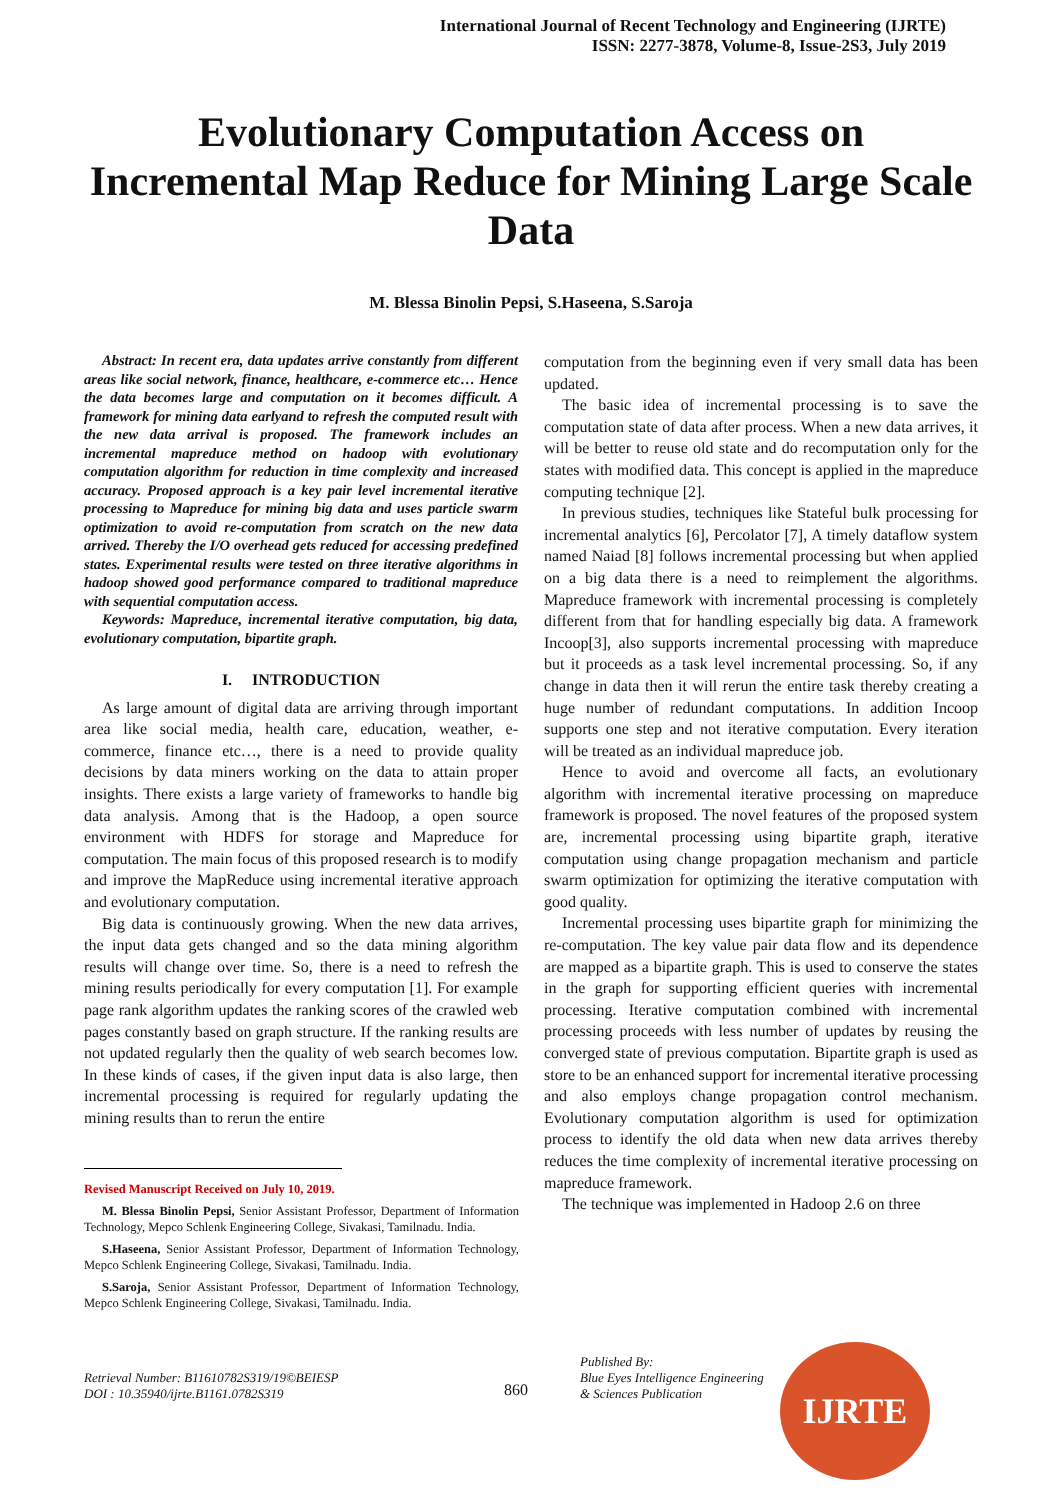International Journal of Recent Technology and Engineering (IJRTE)
ISSN: 2277-3878, Volume-8, Issue-2S3, July 2019
Evolutionary Computation Access on Incremental Map Reduce for Mining Large Scale Data
M. Blessa Binolin Pepsi, S.Haseena, S.Saroja
Abstract: In recent era, data updates arrive constantly from different areas like social network, finance, healthcare, e-commerce etc… Hence the data becomes large and computation on it becomes difficult. A framework for mining data earlyand to refresh the computed result with the new data arrival is proposed. The framework includes an incremental mapreduce method on hadoop with evolutionary computation algorithm for reduction in time complexity and increased accuracy. Proposed approach is a key pair level incremental iterative processing to Mapreduce for mining big data and uses particle swarm optimization to avoid re-computation from scratch on the new data arrived. Thereby the I/O overhead gets reduced for accessing predefined states. Experimental results were tested on three iterative algorithms in hadoop showed good performance compared to traditional mapreduce with sequential computation access.
Keywords: Mapreduce, incremental iterative computation, big data, evolutionary computation, bipartite graph.
I. INTRODUCTION
As large amount of digital data are arriving through important area like social media, health care, education, weather, e-commerce, finance etc…, there is a need to provide quality decisions by data miners working on the data to attain proper insights. There exists a large variety of frameworks to handle big data analysis. Among that is the Hadoop, a open source environment with HDFS for storage and Mapreduce for computation. The main focus of this proposed research is to modify and improve the MapReduce using incremental iterative approach and evolutionary computation.
Big data is continuously growing. When the new data arrives, the input data gets changed and so the data mining algorithm results will change over time. So, there is a need to refresh the mining results periodically for every computation [1]. For example page rank algorithm updates the ranking scores of the crawled web pages constantly based on graph structure. If the ranking results are not updated regularly then the quality of web search becomes low. In these kinds of cases, if the given input data is also large, then incremental processing is required for regularly updating the mining results than to rerun the entire
Revised Manuscript Received on July 10, 2019.
M. Blessa Binolin Pepsi, Senior Assistant Professor, Department of Information Technology, Mepco Schlenk Engineering College, Sivakasi, Tamilnadu. India.
S.Haseena, Senior Assistant Professor, Department of Information Technology, Mepco Schlenk Engineering College, Sivakasi, Tamilnadu. India.
S.Saroja, Senior Assistant Professor, Department of Information Technology, Mepco Schlenk Engineering College, Sivakasi, Tamilnadu. India.
computation from the beginning even if very small data has been updated.
The basic idea of incremental processing is to save the computation state of data after process. When a new data arrives, it will be better to reuse old state and do recomputation only for the states with modified data. This concept is applied in the mapreduce computing technique [2].
In previous studies, techniques like Stateful bulk processing for incremental analytics [6], Percolator [7], A timely dataflow system named Naiad [8] follows incremental processing but when applied on a big data there is a need to reimplement the algorithms. Mapreduce framework with incremental processing is completely different from that for handling especially big data. A framework Incoop[3], also supports incremental processing with mapreduce but it proceeds as a task level incremental processing. So, if any change in data then it will rerun the entire task thereby creating a huge number of redundant computations. In addition Incoop supports one step and not iterative computation. Every iteration will be treated as an individual mapreduce job.
Hence to avoid and overcome all facts, an evolutionary algorithm with incremental iterative processing on mapreduce framework is proposed. The novel features of the proposed system are, incremental processing using bipartite graph, iterative computation using change propagation mechanism and particle swarm optimization for optimizing the iterative computation with good quality.
Incremental processing uses bipartite graph for minimizing the re-computation. The key value pair data flow and its dependence are mapped as a bipartite graph. This is used to conserve the states in the graph for supporting efficient queries with incremental processing. Iterative computation combined with incremental processing proceeds with less number of updates by reusing the converged state of previous computation. Bipartite graph is used as store to be an enhanced support for incremental iterative processing and also employs change propagation control mechanism. Evolutionary computation algorithm is used for optimization process to identify the old data when new data arrives thereby reduces the time complexity of incremental iterative processing on mapreduce framework.
The technique was implemented in Hadoop 2.6 on three
Retrieval Number: B11610782S319/19©BEIESP
DOI : 10.35940/ijrte.B1161.0782S319
860
Published By:
Blue Eyes Intelligence Engineering
& Sciences Publication
IJRTE